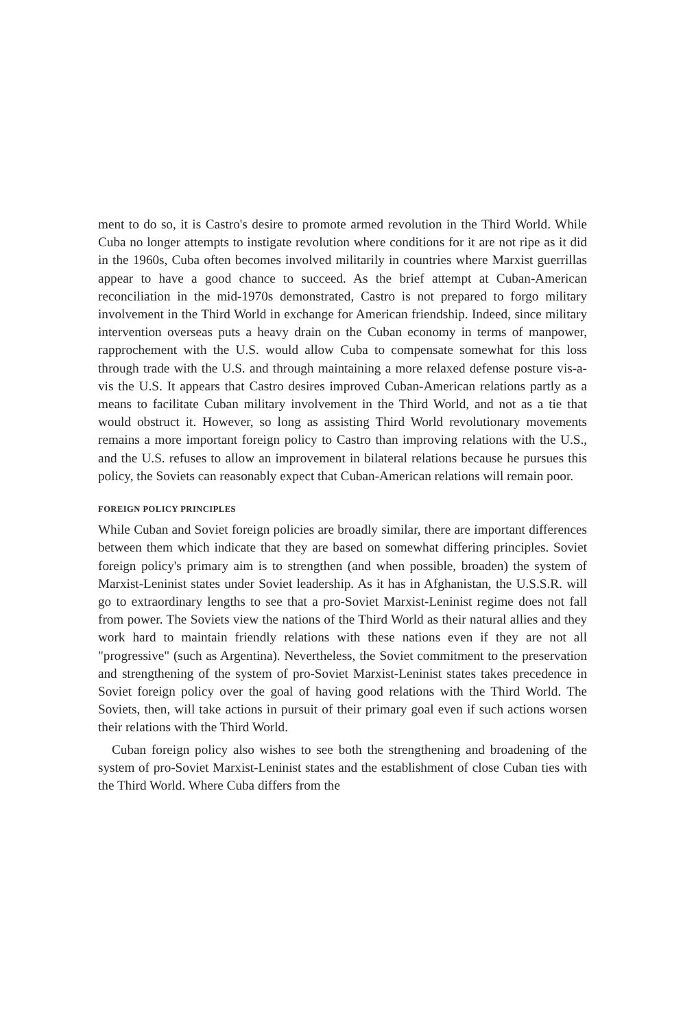ment to do so, it is Castro's desire to promote armed revolution in the Third World. While Cuba no longer attempts to instigate revolution where conditions for it are not ripe as it did in the 1960s, Cuba often becomes involved militarily in countries where Marxist guerrillas appear to have a good chance to succeed. As the brief attempt at Cuban-American reconciliation in the mid-1970s demonstrated, Castro is not prepared to forgo military involvement in the Third World in exchange for American friendship. Indeed, since military intervention overseas puts a heavy drain on the Cuban economy in terms of manpower, rapprochement with the U.S. would allow Cuba to compensate somewhat for this loss through trade with the U.S. and through maintaining a more relaxed defense posture vis-a-vis the U.S. It appears that Castro desires improved Cuban-American relations partly as a means to facilitate Cuban military involvement in the Third World, and not as a tie that would obstruct it. However, so long as assisting Third World revolutionary movements remains a more important foreign policy to Castro than improving relations with the U.S., and the U.S. refuses to allow an improvement in bilateral relations because he pursues this policy, the Soviets can reasonably expect that Cuban-American relations will remain poor.
FOREIGN POLICY PRINCIPLES
While Cuban and Soviet foreign policies are broadly similar, there are important differences between them which indicate that they are based on somewhat differing principles. Soviet foreign policy's primary aim is to strengthen (and when possible, broaden) the system of Marxist-Leninist states under Soviet leadership. As it has in Afghanistan, the U.S.S.R. will go to extraordinary lengths to see that a pro-Soviet Marxist-Leninist regime does not fall from power. The Soviets view the nations of the Third World as their natural allies and they work hard to maintain friendly relations with these nations even if they are not all "progressive" (such as Argentina). Nevertheless, the Soviet commitment to the preservation and strengthening of the system of pro-Soviet Marxist-Leninist states takes precedence in Soviet foreign policy over the goal of having good relations with the Third World. The Soviets, then, will take actions in pursuit of their primary goal even if such actions worsen their relations with the Third World.
Cuban foreign policy also wishes to see both the strengthening and broadening of the system of pro-Soviet Marxist-Leninist states and the establishment of close Cuban ties with the Third World. Where Cuba differs from the